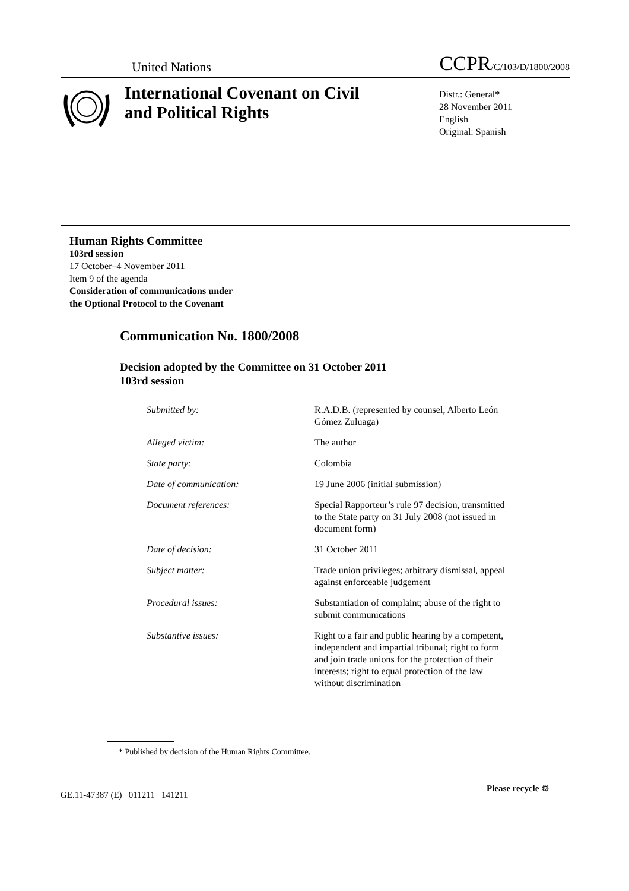United Nations CCPR/C/103/D/1800/2008
International Covenant on Civil and Political Rights
Distr.: General*
28 November 2011
English
Original: Spanish
Human Rights Committee
103rd session
17 October–4 November 2011
Item 9 of the agenda
Consideration of communications under
the Optional Protocol to the Covenant
Communication No. 1800/2008
Decision adopted by the Committee on 31 October 2011
103rd session
| Submitted by: | R.A.D.B. (represented by counsel, Alberto León Gómez Zuluaga) |
| Alleged victim: | The author |
| State party: | Colombia |
| Date of communication: | 19 June 2006 (initial submission) |
| Document references: | Special Rapporteur’s rule 97 decision, transmitted to the State party on 31 July 2008 (not issued in document form) |
| Date of decision: | 31 October 2011 |
| Subject matter: | Trade union privileges; arbitrary dismissal, appeal against enforceable judgement |
| Procedural issues: | Substantiation of complaint; abuse of the right to submit communications |
| Substantive issues: | Right to a fair and public hearing by a competent, independent and impartial tribunal; right to form and join trade unions for the protection of their interests; right to equal protection of the law without discrimination |
* Published by decision of the Human Rights Committee.
GE.11-47387 (E) 011211 141211
Please recycle ♲